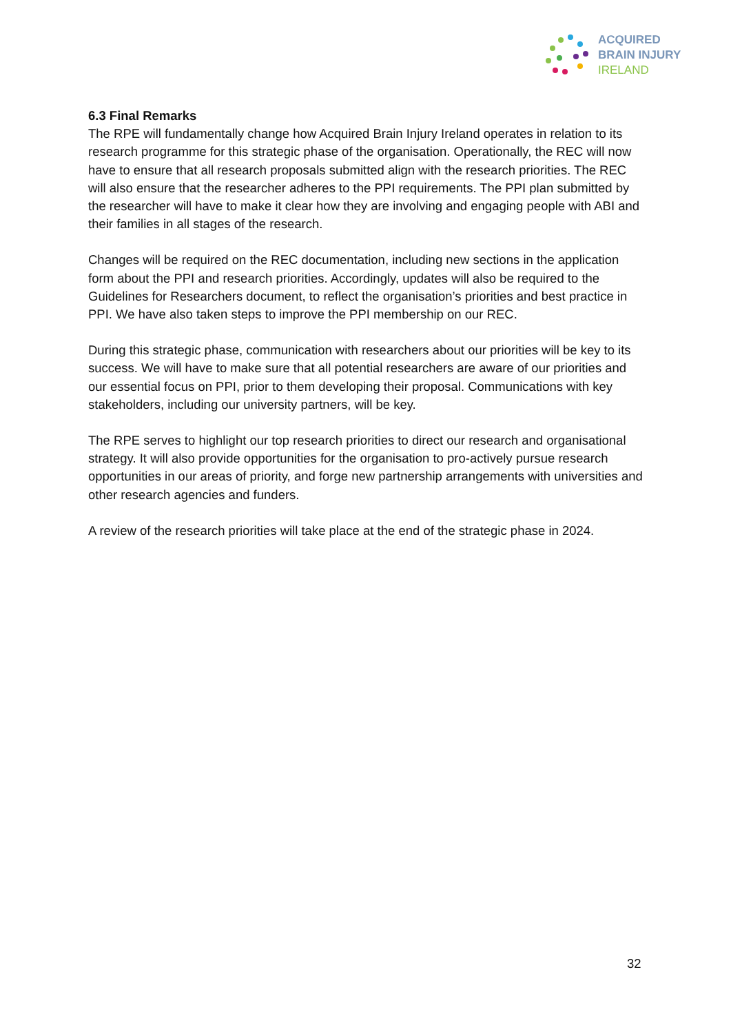ACQUIRED
BRAIN INJURY
IRELAND
6.3 Final Remarks
The RPE will fundamentally change how Acquired Brain Injury Ireland operates in relation to its research programme for this strategic phase of the organisation. Operationally, the REC will now have to ensure that all research proposals submitted align with the research priorities. The REC will also ensure that the researcher adheres to the PPI requirements. The PPI plan submitted by the researcher will have to make it clear how they are involving and engaging people with ABI and their families in all stages of the research.
Changes will be required on the REC documentation, including new sections in the application form about the PPI and research priorities. Accordingly, updates will also be required to the Guidelines for Researchers document, to reflect the organisation’s priorities and best practice in PPI. We have also taken steps to improve the PPI membership on our REC.
During this strategic phase, communication with researchers about our priorities will be key to its success. We will have to make sure that all potential researchers are aware of our priorities and our essential focus on PPI, prior to them developing their proposal. Communications with key stakeholders, including our university partners, will be key.
The RPE serves to highlight our top research priorities to direct our research and organisational strategy. It will also provide opportunities for the organisation to pro-actively pursue research opportunities in our areas of priority, and forge new partnership arrangements with universities and other research agencies and funders.
A review of the research priorities will take place at the end of the strategic phase in 2024.
32